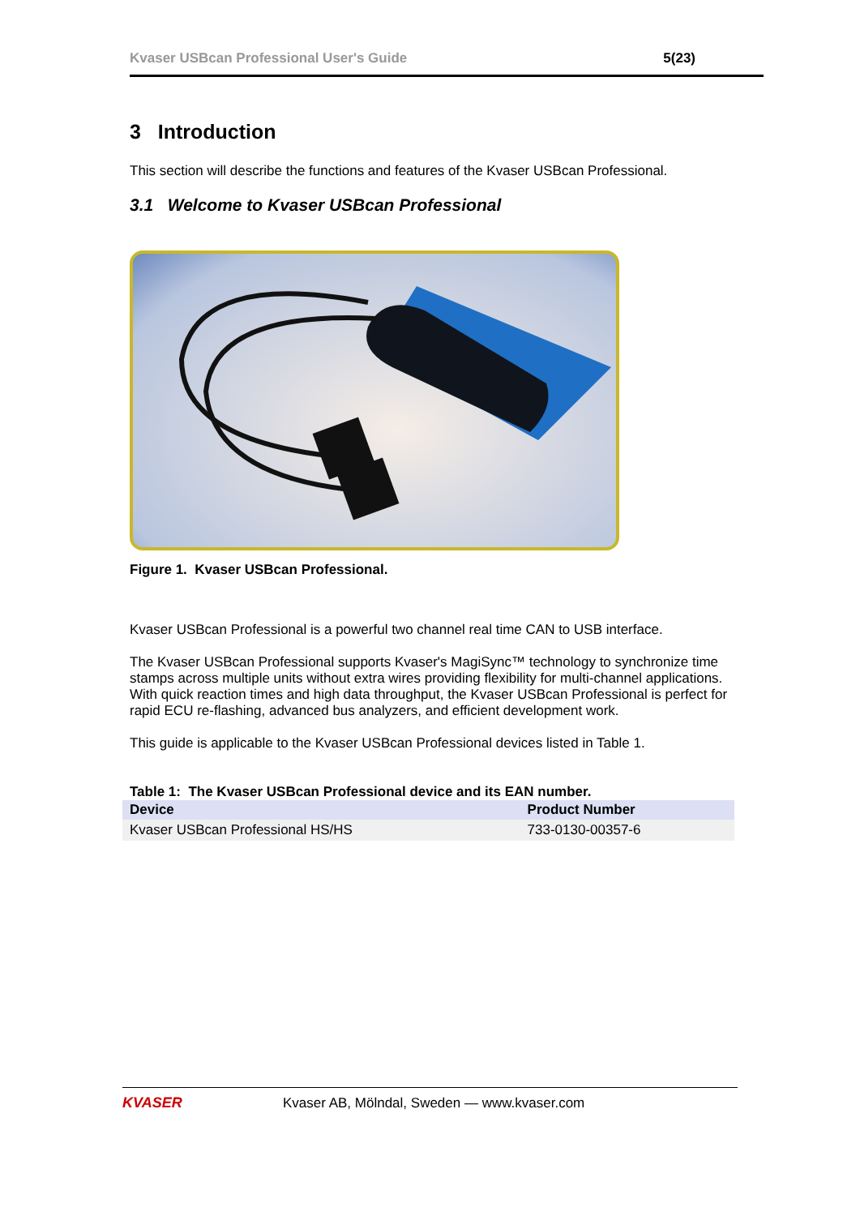Kvaser USBcan Professional User's Guide 5(23)
3 Introduction
This section will describe the functions and features of the Kvaser USBcan Professional.
3.1 Welcome to Kvaser USBcan Professional
Figure 1. Kvaser USBcan Professional.
Kvaser USBcan Professional is a powerful two channel real time CAN to USB interface.
The Kvaser USBcan Professional supports Kvaser's MagiSync™ technology to synchronize time stamps across multiple units without extra wires providing flexibility for multi-channel applications. With quick reaction times and high data throughput, the Kvaser USBcan Professional is perfect for rapid ECU re-flashing, advanced bus analyzers, and efficient development work.
This guide is applicable to the Kvaser USBcan Professional devices listed in Table 1.
Table 1: The Kvaser USBcan Professional device and its EAN number.
| Device | Product Number |
| --- | --- |
| Kvaser USBcan Professional HS/HS | 733-0130-00357-6 |
KVASER Kvaser AB, Mölndal, Sweden — www.kvaser.com